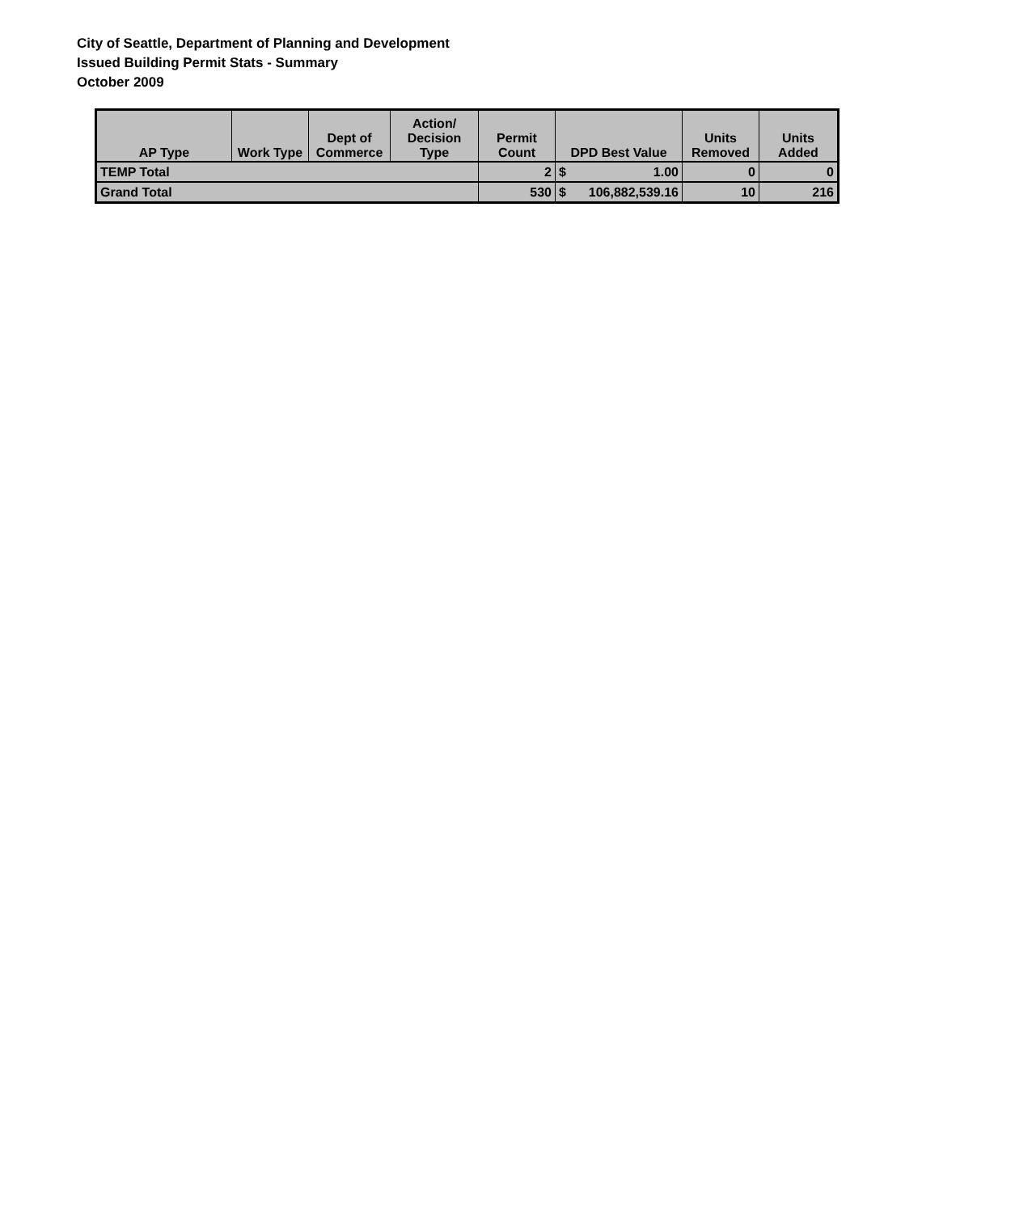City of Seattle, Department of Planning and Development
Issued Building Permit Stats - Summary
October 2009
| AP Type | Work Type | Dept of Commerce | Action/ Decision Type | Permit Count | DPD Best Value | Units Removed | Units Added |
| --- | --- | --- | --- | --- | --- | --- | --- |
| TEMP Total | | | | 2 | $ 1.00 | 0 | 0 |
| Grand Total | | | | 530 | $ 106,882,539.16 | 10 | 216 |